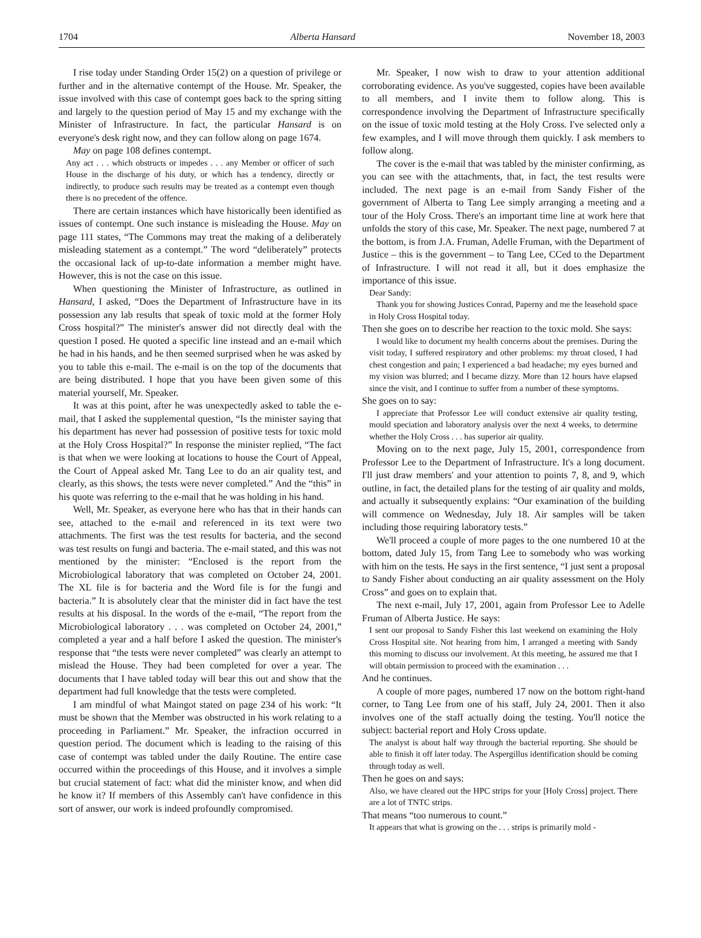1704 Alberta Hansard November 18, 2003
I rise today under Standing Order 15(2) on a question of privilege or further and in the alternative contempt of the House. Mr. Speaker, the issue involved with this case of contempt goes back to the spring sitting and largely to the question period of May 15 and my exchange with the Minister of Infrastructure. In fact, the particular Hansard is on everyone's desk right now, and they can follow along on page 1674.
May on page 108 defines contempt.
Any act . . . which obstructs or impedes . . . any Member or officer of such House in the discharge of his duty, or which has a tendency, directly or indirectly, to produce such results may be treated as a contempt even though there is no precedent of the offence.
There are certain instances which have historically been identified as issues of contempt. One such instance is misleading the House. May on page 111 states, “The Commons may treat the making of a deliberately misleading statement as a contempt.” The word “deliberately” protects the occasional lack of up-to-date information a member might have. However, this is not the case on this issue.
When questioning the Minister of Infrastructure, as outlined in Hansard, I asked, “Does the Department of Infrastructure have in its possession any lab results that speak of toxic mold at the former Holy Cross hospital?” The minister's answer did not directly deal with the question I posed. He quoted a specific line instead and an e-mail which he had in his hands, and he then seemed surprised when he was asked by you to table this e-mail. The e-mail is on the top of the documents that are being distributed. I hope that you have been given some of this material yourself, Mr. Speaker.
It was at this point, after he was unexpectedly asked to table the e-mail, that I asked the supplemental question, “Is the minister saying that his department has never had possession of positive tests for toxic mold at the Holy Cross Hospital?” In response the minister replied, “The fact is that when we were looking at locations to house the Court of Appeal, the Court of Appeal asked Mr. Tang Lee to do an air quality test, and clearly, as this shows, the tests were never completed.” And the “this” in his quote was referring to the e-mail that he was holding in his hand.
Well, Mr. Speaker, as everyone here who has that in their hands can see, attached to the e-mail and referenced in its text were two attachments. The first was the test results for bacteria, and the second was test results on fungi and bacteria. The e-mail stated, and this was not mentioned by the minister: “Enclosed is the report from the Microbiological laboratory that was completed on October 24, 2001. The XL file is for bacteria and the Word file is for the fungi and bacteria.” It is absolutely clear that the minister did in fact have the test results at his disposal. In the words of the e-mail, “The report from the Microbiological laboratory . . . was completed on October 24, 2001,” completed a year and a half before I asked the question. The minister's response that “the tests were never completed” was clearly an attempt to mislead the House. They had been completed for over a year. The documents that I have tabled today will bear this out and show that the department had full knowledge that the tests were completed.
I am mindful of what Maingot stated on page 234 of his work: “It must be shown that the Member was obstructed in his work relating to a proceeding in Parliament.” Mr. Speaker, the infraction occurred in question period. The document which is leading to the raising of this case of contempt was tabled under the daily Routine. The entire case occurred within the proceedings of this House, and it involves a simple but crucial statement of fact: what did the minister know, and when did he know it? If members of this Assembly can't have confidence in this sort of answer, our work is indeed profoundly compromised.
Mr. Speaker, I now wish to draw to your attention additional corroborating evidence. As you've suggested, copies have been available to all members, and I invite them to follow along. This is correspondence involving the Department of Infrastructure specifically on the issue of toxic mold testing at the Holy Cross. I've selected only a few examples, and I will move through them quickly. I ask members to follow along.
The cover is the e-mail that was tabled by the minister confirming, as you can see with the attachments, that, in fact, the test results were included. The next page is an e-mail from Sandy Fisher of the government of Alberta to Tang Lee simply arranging a meeting and a tour of the Holy Cross. There's an important time line at work here that unfolds the story of this case, Mr. Speaker. The next page, numbered 7 at the bottom, is from J.A. Fruman, Adelle Fruman, with the Department of Justice – this is the government – to Tang Lee, CCed to the Department of Infrastructure. I will not read it all, but it does emphasize the importance of this issue.
Dear Sandy:
Thank you for showing Justices Conrad, Paperny and me the leasehold space in Holy Cross Hospital today.
Then she goes on to describe her reaction to the toxic mold. She says:
I would like to document my health concerns about the premises. During the visit today, I suffered respiratory and other problems: my throat closed, I had chest congestion and pain; I experienced a bad headache; my eyes burned and my vision was blurred; and I became dizzy. More than 12 hours have elapsed since the visit, and I continue to suffer from a number of these symptoms.
She goes on to say:
I appreciate that Professor Lee will conduct extensive air quality testing, mould speciation and laboratory analysis over the next 4 weeks, to determine whether the Holy Cross . . . has superior air quality.
Moving on to the next page, July 15, 2001, correspondence from Professor Lee to the Department of Infrastructure. It's a long document. I'll just draw members' and your attention to points 7, 8, and 9, which outline, in fact, the detailed plans for the testing of air quality and molds, and actually it subsequently explains: “Our examination of the building will commence on Wednesday, July 18. Air samples will be taken including those requiring laboratory tests.”
We'll proceed a couple of more pages to the one numbered 10 at the bottom, dated July 15, from Tang Lee to somebody who was working with him on the tests. He says in the first sentence, “I just sent a proposal to Sandy Fisher about conducting an air quality assessment on the Holy Cross” and goes on to explain that.
The next e-mail, July 17, 2001, again from Professor Lee to Adelle Fruman of Alberta Justice. He says:
I sent our proposal to Sandy Fisher this last weekend on examining the Holy Cross Hospital site. Not hearing from him, I arranged a meeting with Sandy this morning to discuss our involvement. At this meeting, he assured me that I will obtain permission to proceed with the examination . . .
And he continues.
A couple of more pages, numbered 17 now on the bottom right-hand corner, to Tang Lee from one of his staff, July 24, 2001. Then it also involves one of the staff actually doing the testing. You'll notice the subject: bacterial report and Holy Cross update.
The analyst is about half way through the bacterial reporting. She should be able to finish it off later today. The Aspergillus identification should be coming through today as well.
Then he goes on and says:
Also, we have cleared out the HPC strips for your [Holy Cross] project. There are a lot of TNTC strips.
That means “too numerous to count.”
It appears that what is growing on the . . . strips is primarily mold -